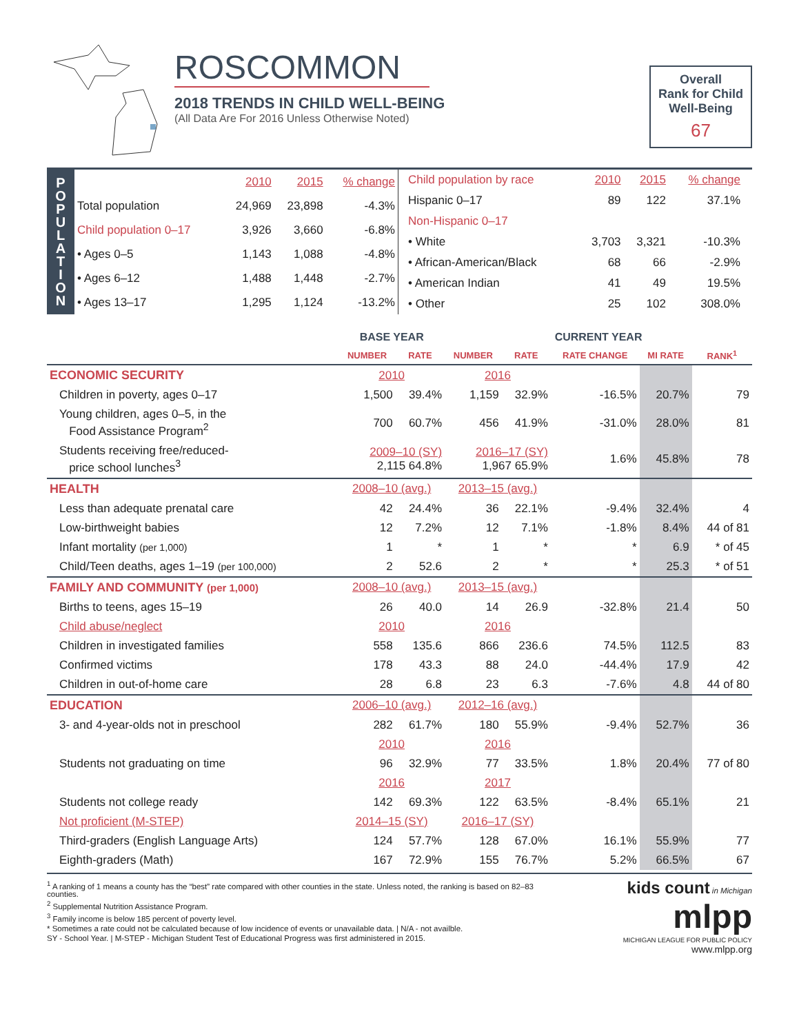ROSCOMMON
2018 TRENDS IN CHILD WELL-BEING
(All Data Are For 2016 Unless Otherwise Noted)
Overall
Rank for Child
Well-Being
67
P
O
P
U
L
A
T
I
O
N
| | 2010 | 2015 | % change |
| Total population | 24,969 | 23,898 | -4.3% |
| Child population 0–17 | 3,926 | 3,660 | -6.8% |
| • Ages 0–5 | 1,143 | 1,088 | -4.8% |
| • Ages 6–12 | 1,488 | 1,448 | -2.7% |
| • Ages 13–17 | 1,295 | 1,124 | -13.2% |
| Child population by race | 2010 | 2015 | % change |
| Hispanic 0–17 | 89 | 122 | 37.1% |
| Non-Hispanic 0–17 | | | |
| • White | 3,703 | 3,321 | -10.3% |
| • African-American/Black | 68 | 66 | -2.9% |
| • American Indian | 41 | 49 | 19.5% |
| • Other | 25 | 102 | 308.0% |
| | BASE YEAR | | CURRENT YEAR | | | | |
| --- | --- | --- | --- | --- | --- | --- | --- |
| | NUMBER | RATE | NUMBER | RATE | RATE CHANGE | MI RATE | RANK<sup>1</sup> |
| ECONOMIC SECURITY | 2010 | | 2016 | | | | |
| Children in poverty, ages 0–17 | 1,500 | 39.4% | 1,159 | 32.9% | -16.5% | 20.7% | 79 |
| Young children, ages 0–5, in the Food Assistance Program<sup>2</sup> | 700 | 60.7% | 456 | 41.9% | -31.0% | 28.0% | 81 |
| Students receiving free/reduced- price school lunches<sup>3</sup> | 2009–10 (SY) 2,115 64.8% | | 2016–17 (SY) 1,967 65.9% | | 1.6% | 45.8% | 78 |
| HEALTH | 2008–10 (avg.) | | 2013–15 (avg.) | | | | |
| Less than adequate prenatal care | 42 | 24.4% | 36 | 22.1% | -9.4% | 32.4% | 4 |
| Low-birthweight babies | 12 | 7.2% | 12 | 7.1% | -1.8% | 8.4% | 44 of 81 |
| Infant mortality (per 1,000) | 1 | * | 1 | * | * | 6.9 | * of 45 |
| Child/Teen deaths, ages 1–19 (per 100,000) | 2 | 52.6 | 2 | * | * | 25.3 | * of 51 |
| FAMILY AND COMMUNITY (per 1,000) | 2008–10 (avg.) | | 2013–15 (avg.) | | | | |
| Births to teens, ages 15–19 | 26 | 40.0 | 14 | 26.9 | -32.8% | 21.4 | 50 |
| Child abuse/neglect | 2010 | | 2016 | | | | |
| Children in investigated families | 558 | 135.6 | 866 | 236.6 | 74.5% | 112.5 | 83 |
| Confirmed victims | 178 | 43.3 | 88 | 24.0 | -44.4% | 17.9 | 42 |
| Children in out-of-home care | 28 | 6.8 | 23 | 6.3 | -7.6% | 4.8 | 44 of 80 |
| EDUCATION | 2006–10 (avg.) | | 2012–16 (avg.) | | | | |
| 3- and 4-year-olds not in preschool | 282 | 61.7% | 180 | 55.9% | -9.4% | 52.7% | 36 |
| | 2010 | | 2016 | | | | |
| Students not graduating on time | 96 | 32.9% | 77 | 33.5% | 1.8% | 20.4% | 77 of 80 |
| | 2016 | | 2017 | | | | |
| Students not college ready | 142 | 69.3% | 122 | 63.5% | -8.4% | 65.1% | 21 |
| Not proficient (M-STEP) | 2014–15 (SY) | | 2016–17 (SY) | | | | |
| Third-graders (English Language Arts) | 124 | 57.7% | 128 | 67.0% | 16.1% | 55.9% | 77 |
| Eighth-graders (Math) | 167 | 72.9% | 155 | 76.7% | 5.2% | 66.5% | 67 |
<sup>1</sup> A ranking of 1 means a county has the “best” rate compared with other counties in the state. Unless noted, the ranking is based on 82–83 counties.
<sup>2</sup> Supplemental Nutrition Assistance Program.
<sup>3</sup> Family income is below 185 percent of poverty level.
* Sometimes a rate could not be calculated because of low incidence of events or unavailable data. | N/A - not availble.
SY - School Year. | M-STEP - Michigan Student Test of Educational Progress was first administered in 2015.
kids count in Michigan mlpp
MICHIGAN LEAGUE FOR PUBLIC POLICY
www.mlpp.org